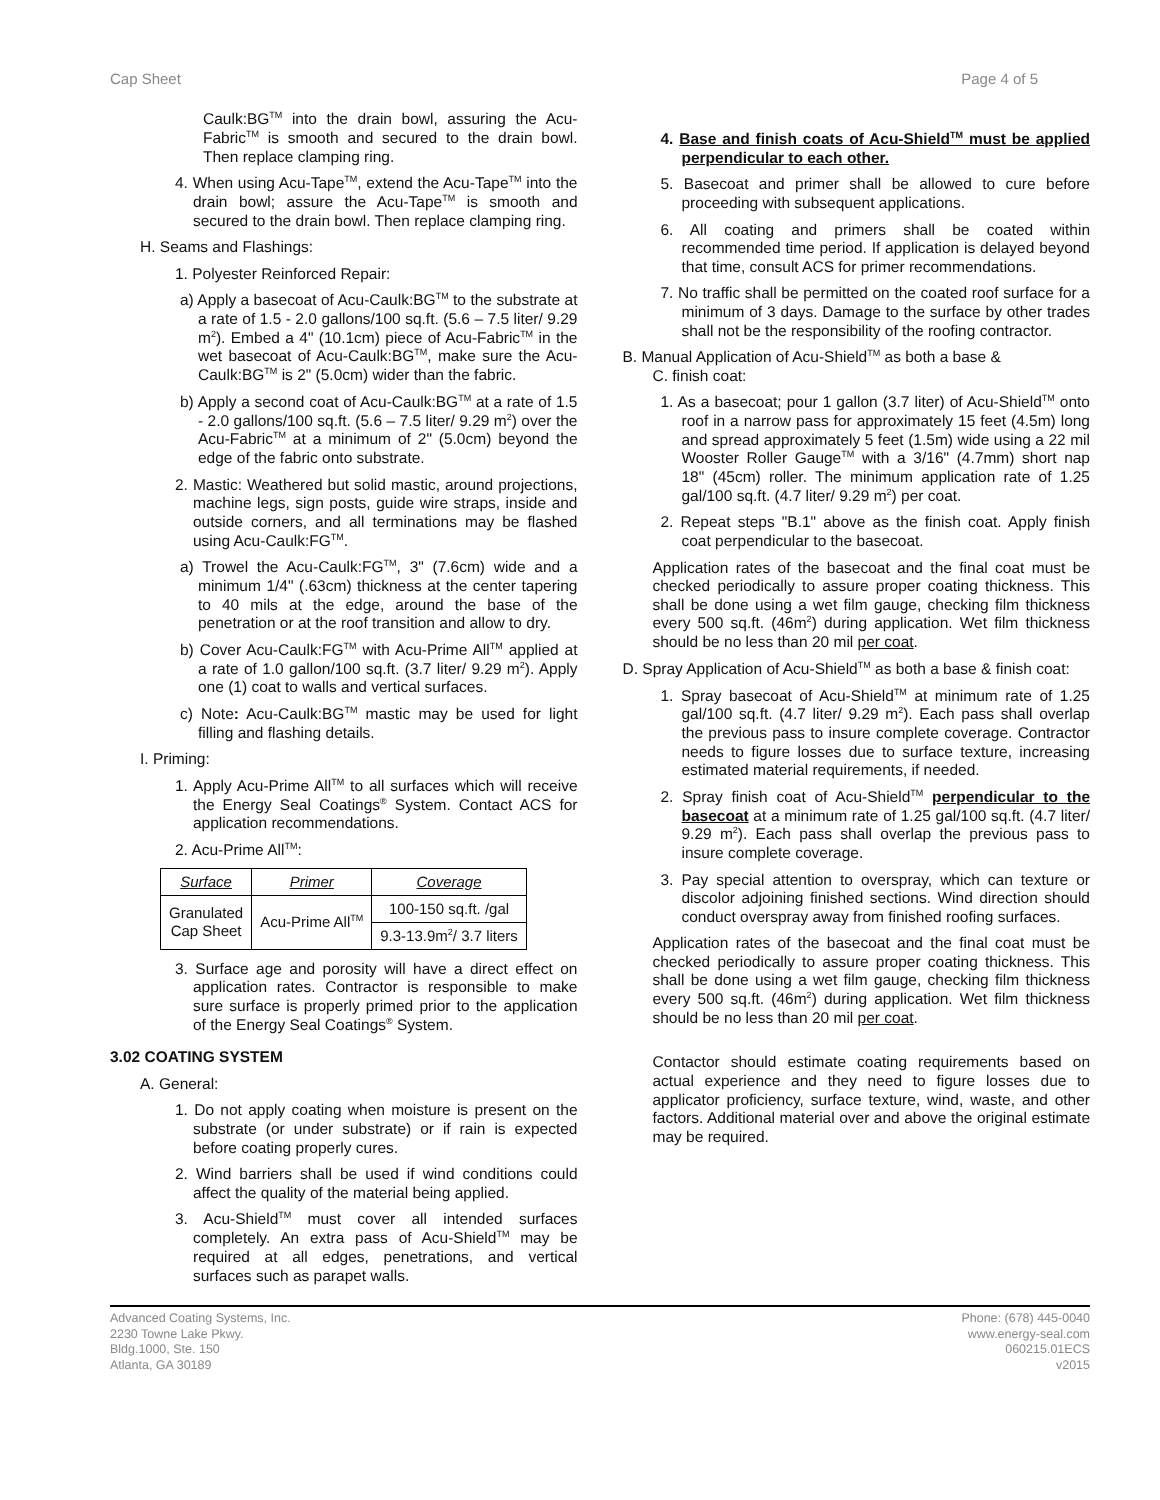Cap Sheet Page 4 of 5
Caulk:BG<sup>TM</sup> into the drain bowl, assuring the Acu-Fabric<sup>TM</sup> is smooth and secured to the drain bowl. Then replace clamping ring.
4. When using Acu-Tape<sup>TM</sup>, extend the Acu-Tape<sup>TM</sup> into the drain bowl; assure the Acu-Tape<sup>TM</sup> is smooth and secured to the drain bowl. Then replace clamping ring.
H. Seams and Flashings:
1. Polyester Reinforced Repair:
a) Apply a basecoat of Acu-Caulk:BG<sup>TM</sup> to the substrate at a rate of 1.5 - 2.0 gallons/100 sq.ft. (5.6 – 7.5 liter/ 9.29 m<sup>2</sup>). Embed a 4" (10.1cm) piece of Acu-Fabric<sup>TM</sup> in the wet basecoat of Acu-Caulk:BG<sup>TM</sup>, make sure the Acu-Caulk:BG<sup>TM</sup> is 2" (5.0cm) wider than the fabric.
b) Apply a second coat of Acu-Caulk:BG<sup>TM</sup> at a rate of 1.5 - 2.0 gallons/100 sq.ft. (5.6 – 7.5 liter/ 9.29 m<sup>2</sup>) over the Acu-Fabric<sup>TM</sup> at a minimum of 2" (5.0cm) beyond the edge of the fabric onto substrate.
2. Mastic: Weathered but solid mastic, around projections, machine legs, sign posts, guide wire straps, inside and outside corners, and all terminations may be flashed using Acu-Caulk:FG<sup>TM</sup>.
a) Trowel the Acu-Caulk:FG<sup>TM</sup>, 3" (7.6cm) wide and a minimum 1/4" (.63cm) thickness at the center tapering to 40 mils at the edge, around the base of the penetration or at the roof transition and allow to dry.
b) Cover Acu-Caulk:FG<sup>TM</sup> with Acu-Prime All<sup>TM</sup> applied at a rate of 1.0 gallon/100 sq.ft. (3.7 liter/ 9.29 m<sup>2</sup>). Apply one (1) coat to walls and vertical surfaces.
c) Note: Acu-Caulk:BG<sup>TM</sup> mastic may be used for light filling and flashing details.
I. Priming:
1. Apply Acu-Prime All<sup>TM</sup> to all surfaces which will receive the Energy Seal Coatings<sup>®</sup> System. Contact ACS for application recommendations.
2. Acu-Prime All<sup>TM</sup>:
| Surface | Primer | Coverage |
| --- | --- | --- |
| Granulated Cap Sheet | Acu-Prime All<sup>TM</sup> | 100-150 sq.ft. /gal |
| | | 9.3-13.9m<sup>2</sup>/ 3.7 liters |
3. Surface age and porosity will have a direct effect on application rates. Contractor is responsible to make sure surface is properly primed prior to the application of the Energy Seal Coatings<sup>®</sup> System.
3.02 COATING SYSTEM
A. General:
1. Do not apply coating when moisture is present on the substrate (or under substrate) or if rain is expected before coating properly cures.
2. Wind barriers shall be used if wind conditions could affect the quality of the material being applied.
3. Acu-Shield<sup>TM</sup> must cover all intended surfaces completely. An extra pass of Acu-Shield<sup>TM</sup> may be required at all edges, penetrations, and vertical surfaces such as parapet walls.
4. Base and finish coats of Acu-Shield<sup>TM</sup> must be applied perpendicular to each other.
5. Basecoat and primer shall be allowed to cure before proceeding with subsequent applications.
6. All coating and primers shall be coated within recommended time period. If application is delayed beyond that time, consult ACS for primer recommendations.
7. No traffic shall be permitted on the coated roof surface for a minimum of 3 days. Damage to the surface by other trades shall not be the responsibility of the roofing contractor.
B. Manual Application of Acu-Shield<sup>TM</sup> as both a base &
C. finish coat:
1. As a basecoat; pour 1 gallon (3.7 liter) of Acu-Shield<sup>TM</sup> onto roof in a narrow pass for approximately 15 feet (4.5m) long and spread approximately 5 feet (1.5m) wide using a 22 mil Wooster Roller Gauge<sup>TM</sup> with a 3/16" (4.7mm) short nap 18" (45cm) roller. The minimum application rate of 1.25 gal/100 sq.ft. (4.7 liter/ 9.29 m<sup>2</sup>) per coat.
2. Repeat steps "B.1" above as the finish coat. Apply finish coat perpendicular to the basecoat.
Application rates of the basecoat and the final coat must be checked periodically to assure proper coating thickness. This shall be done using a wet film gauge, checking film thickness every 500 sq.ft. (46m<sup>2</sup>) during application. Wet film thickness should be no less than 20 mil per coat.
D. Spray Application of Acu-Shield<sup>TM</sup> as both a base & finish coat:
1. Spray basecoat of Acu-Shield<sup>TM</sup> at minimum rate of 1.25 gal/100 sq.ft. (4.7 liter/ 9.29 m<sup>2</sup>). Each pass shall overlap the previous pass to insure complete coverage. Contractor needs to figure losses due to surface texture, increasing estimated material requirements, if needed.
2. Spray finish coat of Acu-Shield<sup>TM</sup> perpendicular to the basecoat at a minimum rate of 1.25 gal/100 sq.ft. (4.7 liter/ 9.29 m<sup>2</sup>). Each pass shall overlap the previous pass to insure complete coverage.
3. Pay special attention to overspray, which can texture or discolor adjoining finished sections. Wind direction should conduct overspray away from finished roofing surfaces.
Application rates of the basecoat and the final coat must be checked periodically to assure proper coating thickness. This shall be done using a wet film gauge, checking film thickness every 500 sq.ft. (46m<sup>2</sup>) during application. Wet film thickness should be no less than 20 mil per coat.
Contactor should estimate coating requirements based on actual experience and they need to figure losses due to applicator proficiency, surface texture, wind, waste, and other factors. Additional material over and above the original estimate may be required.
Advanced Coating Systems, Inc.
2230 Towne Lake Pkwy.
Bldg.1000, Ste. 150
Atlanta, GA 30189
Phone: (678) 445-0040
www.energy-seal.com
060215.01ECS
v2015